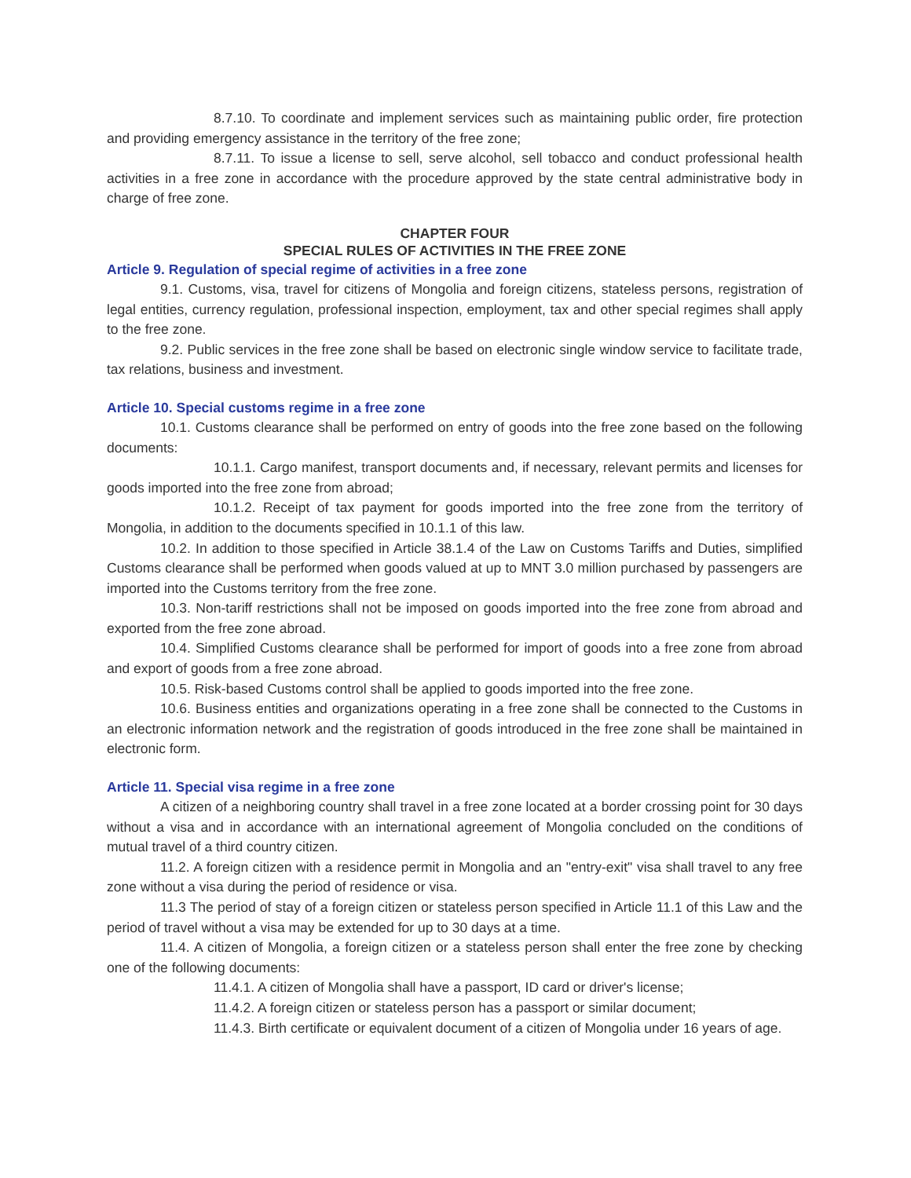8.7.10. To coordinate and implement services such as maintaining public order, fire protection and providing emergency assistance in the territory of the free zone;
8.7.11. To issue a license to sell, serve alcohol, sell tobacco and conduct professional health activities in a free zone in accordance with the procedure approved by the state central administrative body in charge of free zone.
CHAPTER FOUR
SPECIAL RULES OF ACTIVITIES IN THE FREE ZONE
Article 9. Regulation of special regime of activities in a free zone
9.1. Customs, visa, travel for citizens of Mongolia and foreign citizens, stateless persons, registration of legal entities, currency regulation, professional inspection, employment, tax and other special regimes shall apply to the free zone.
9.2. Public services in the free zone shall be based on electronic single window service to facilitate trade, tax relations, business and investment.
Article 10. Special customs regime in a free zone
10.1. Customs clearance shall be performed on entry of goods into the free zone based on the following documents:
10.1.1. Cargo manifest, transport documents and, if necessary, relevant permits and licenses for goods imported into the free zone from abroad;
10.1.2. Receipt of tax payment for goods imported into the free zone from the territory of Mongolia, in addition to the documents specified in 10.1.1 of this law.
10.2. In addition to those specified in Article 38.1.4 of the Law on Customs Tariffs and Duties, simplified Customs clearance shall be performed when goods valued at up to MNT 3.0 million purchased by passengers are imported into the Customs territory from the free zone.
10.3. Non-tariff restrictions shall not be imposed on goods imported into the free zone from abroad and exported from the free zone abroad.
10.4. Simplified Customs clearance shall be performed for import of goods into a free zone from abroad and export of goods from a free zone abroad.
10.5. Risk-based Customs control shall be applied to goods imported into the free zone.
10.6. Business entities and organizations operating in a free zone shall be connected to the Customs in an electronic information network and the registration of goods introduced in the free zone shall be maintained in electronic form.
Article 11. Special visa regime in a free zone
A citizen of a neighboring country shall travel in a free zone located at a border crossing point for 30 days without a visa and in accordance with an international agreement of Mongolia concluded on the conditions of mutual travel of a third country citizen.
11.2. A foreign citizen with a residence permit in Mongolia and an "entry-exit" visa shall travel to any free zone without a visa during the period of residence or visa.
11.3 The period of stay of a foreign citizen or stateless person specified in Article 11.1 of this Law and the period of travel without a visa may be extended for up to 30 days at a time.
11.4. A citizen of Mongolia, a foreign citizen or a stateless person shall enter the free zone by checking one of the following documents:
11.4.1. A citizen of Mongolia shall have a passport, ID card or driver's license;
11.4.2. A foreign citizen or stateless person has a passport or similar document;
11.4.3. Birth certificate or equivalent document of a citizen of Mongolia under 16 years of age.